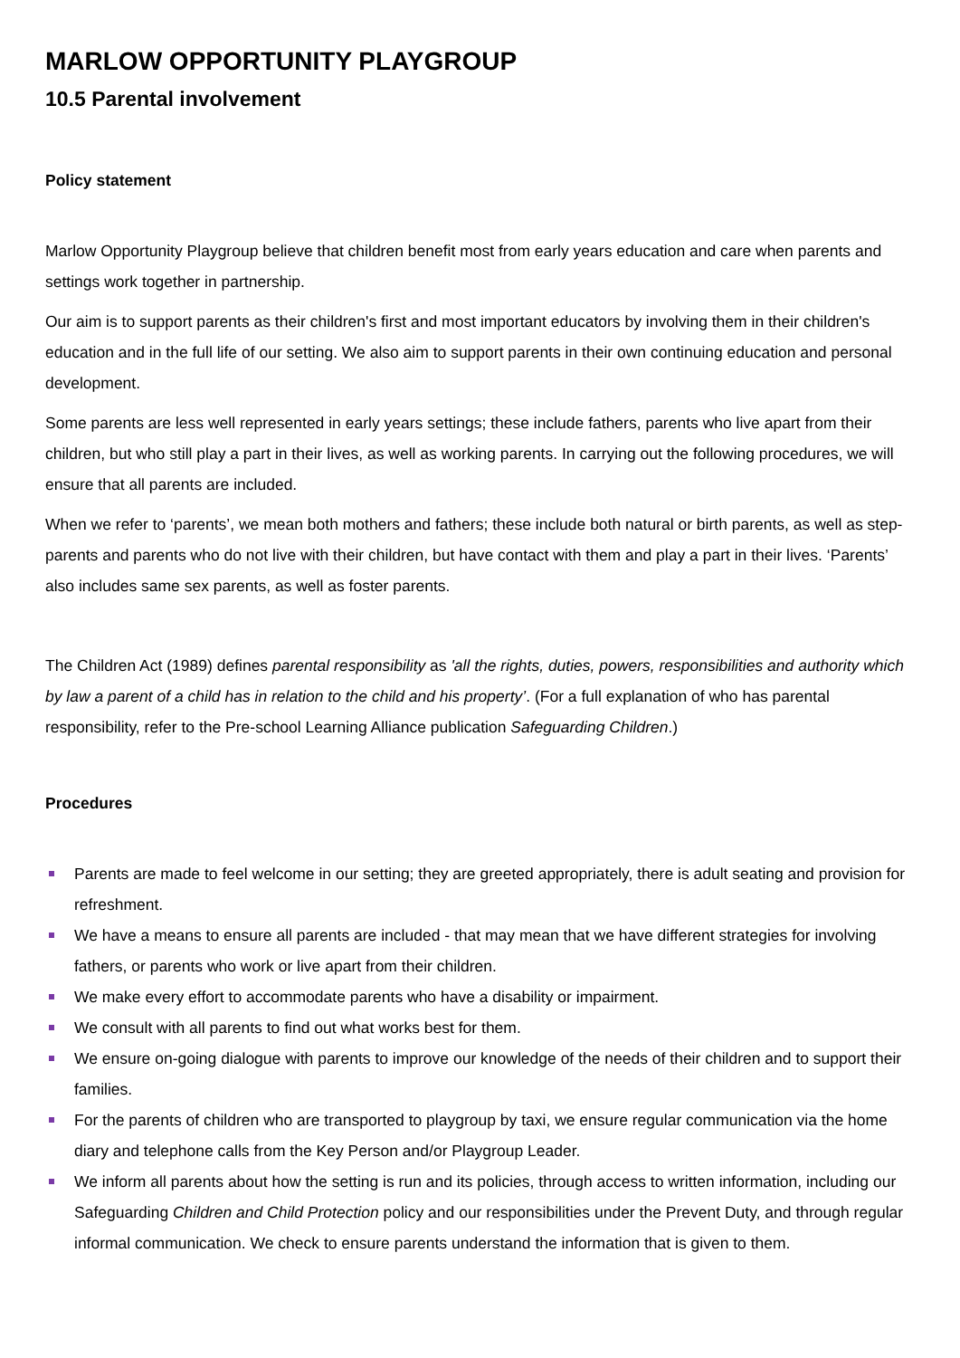MARLOW OPPORTUNITY PLAYGROUP
10.5 Parental involvement
Policy statement
Marlow Opportunity Playgroup believe that children benefit most from early years education and care when parents and settings work together in partnership.
Our aim is to support parents as their children's first and most important educators by involving them in their children's education and in the full life of our setting. We also aim to support parents in their own continuing education and personal development.
Some parents are less well represented in early years settings; these include fathers, parents who live apart from their children, but who still play a part in their lives, as well as working parents. In carrying out the following procedures, we will ensure that all parents are included.
When we refer to ‘parents’, we mean both mothers and fathers; these include both natural or birth parents, as well as step-parents and parents who do not live with their children, but have contact with them and play a part in their lives. ‘Parents’ also includes same sex parents, as well as foster parents.
The Children Act (1989) defines parental responsibility as 'all the rights, duties, powers, responsibilities and authority which by law a parent of a child has in relation to the child and his property’. (For a full explanation of who has parental responsibility, refer to the Pre-school Learning Alliance publication Safeguarding Children.)
Procedures
Parents are made to feel welcome in our setting; they are greeted appropriately, there is adult seating and provision for refreshment.
We have a means to ensure all parents are included - that may mean that we have different strategies for involving fathers, or parents who work or live apart from their children.
We make every effort to accommodate parents who have a disability or impairment.
We consult with all parents to find out what works best for them.
We ensure on-going dialogue with parents to improve our knowledge of the needs of their children and to support their families.
For the parents of children who are transported to playgroup by taxi, we ensure regular communication via the home diary and telephone calls from the Key Person and/or Playgroup Leader.
We inform all parents about how the setting is run and its policies, through access to written information, including our Safeguarding Children and Child Protection policy and our responsibilities under the Prevent Duty, and through regular informal communication. We check to ensure parents understand the information that is given to them.